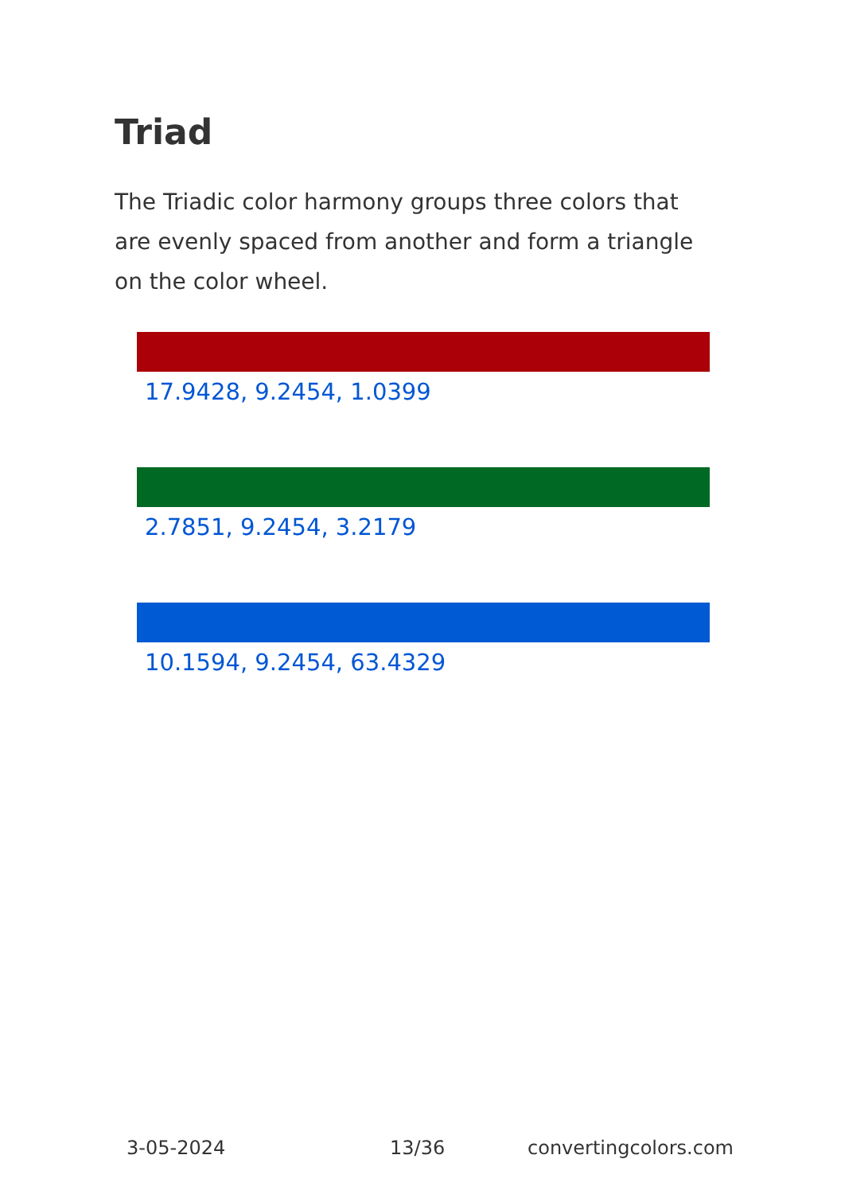Triad
The Triadic color harmony groups three colors that are evenly spaced from another and form a triangle on the color wheel.
17.9428, 9.2454, 1.0399
2.7851, 9.2454, 3.2179
10.1594, 9.2454, 63.4329
3-05-2024 13/36 convertingcolors.com